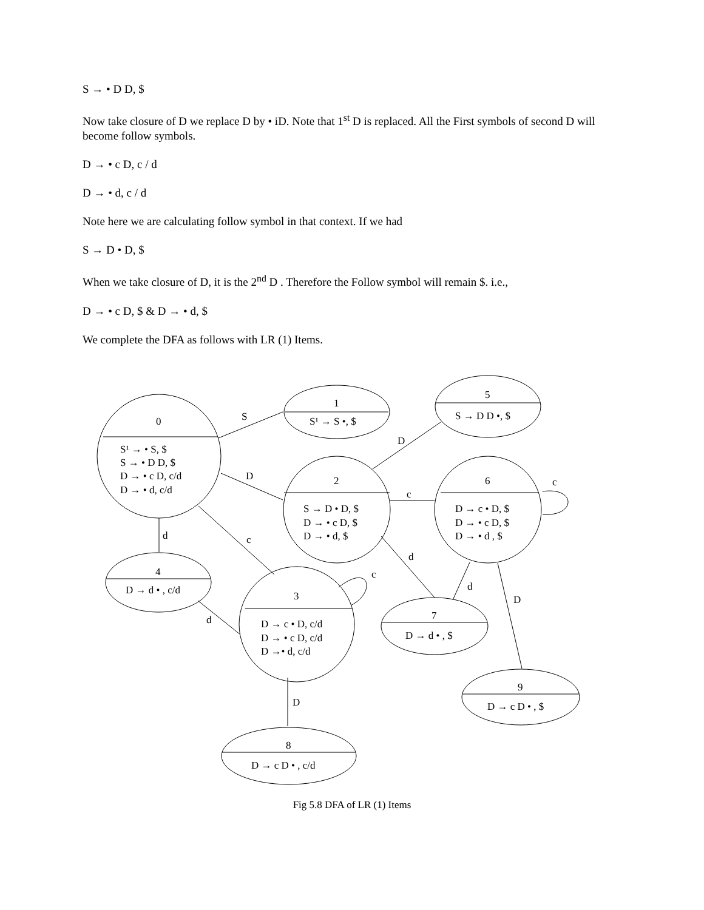S → • D D, $
Now take closure of D we replace D by • iD. Note that 1<sup>st</sup> D is replaced. All the First symbols of second D will become follow symbols.
D → • c D, c / d
D → • d, c / d
Note here we are calculating follow symbol in that context. If we had
S → D • D, $
When we take closure of D, it is the 2<sup>nd</sup> D . Therefore the Follow symbol will remain $. i.e.,
D → • c D, $ & D → • d, $
We complete the DFA as follows with LR (1) Items.
0
S¹ → • S, $
S → • D D, $
D → • c D, c/d
D → • d, c/d
1
S¹ → S •, $
5
S → D D •, $
2
S → D • D, $
D → • c D, $
D → • d, $
6
D → c • D, $
D → • c D, $
D → • d , $
4
D → d • , c/d
3
D → c • D, c/d
D → • c D, c/d
D →• d, c/d
7
D → d • , $
9
D → c D • , $
8
D → c D • , c/d
S
D
D
c
c
d
c
c
d
d
d
D
D
Fig 5.8 DFA of LR (1) Items